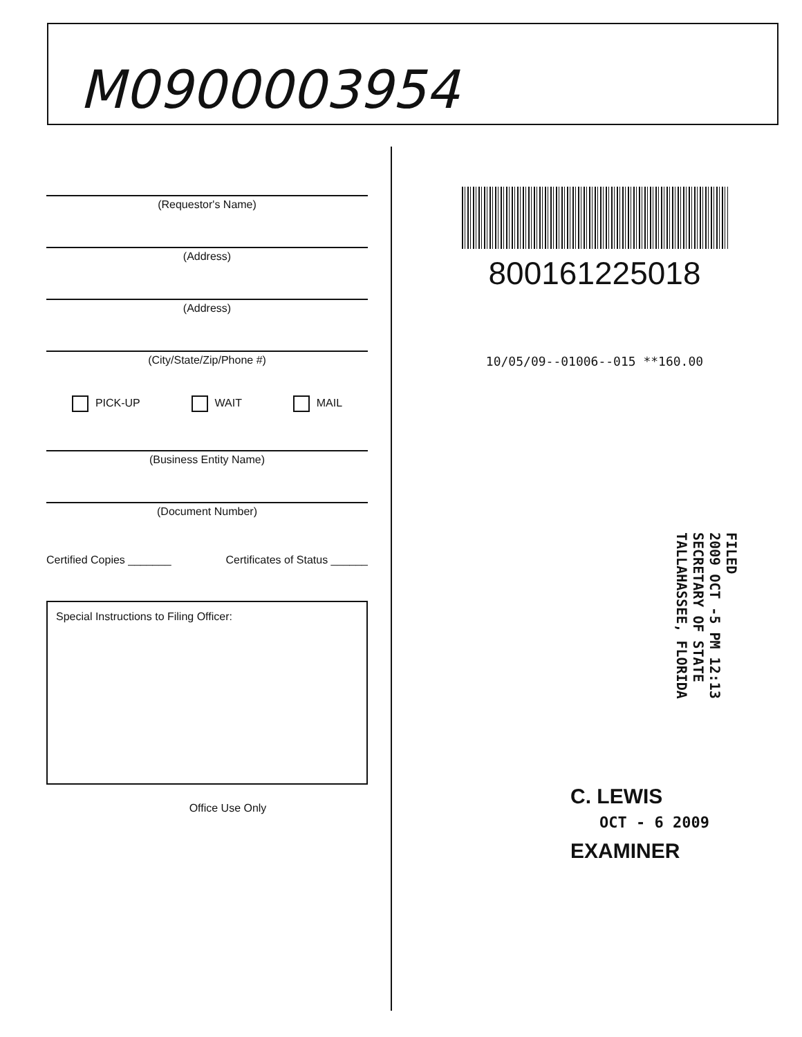M0900003954
(Requestor's Name)
(Address)
(Address)
(City/State/Zip/Phone #)
PICK-UP WAIT MAIL
(Business Entity Name)
(Document Number)
Certified Copies _______ Certificates of Status ______
Special Instructions to Filing Officer:
Office Use Only
800161225018
10/05/09--01006--015 **160.00
FILED
2009 OCT -5 PM 12:13
SECRETARY OF STATE
TALLAHASSEE, FLORIDA
C. LEWIS
OCT - 6 2009
EXAMINER